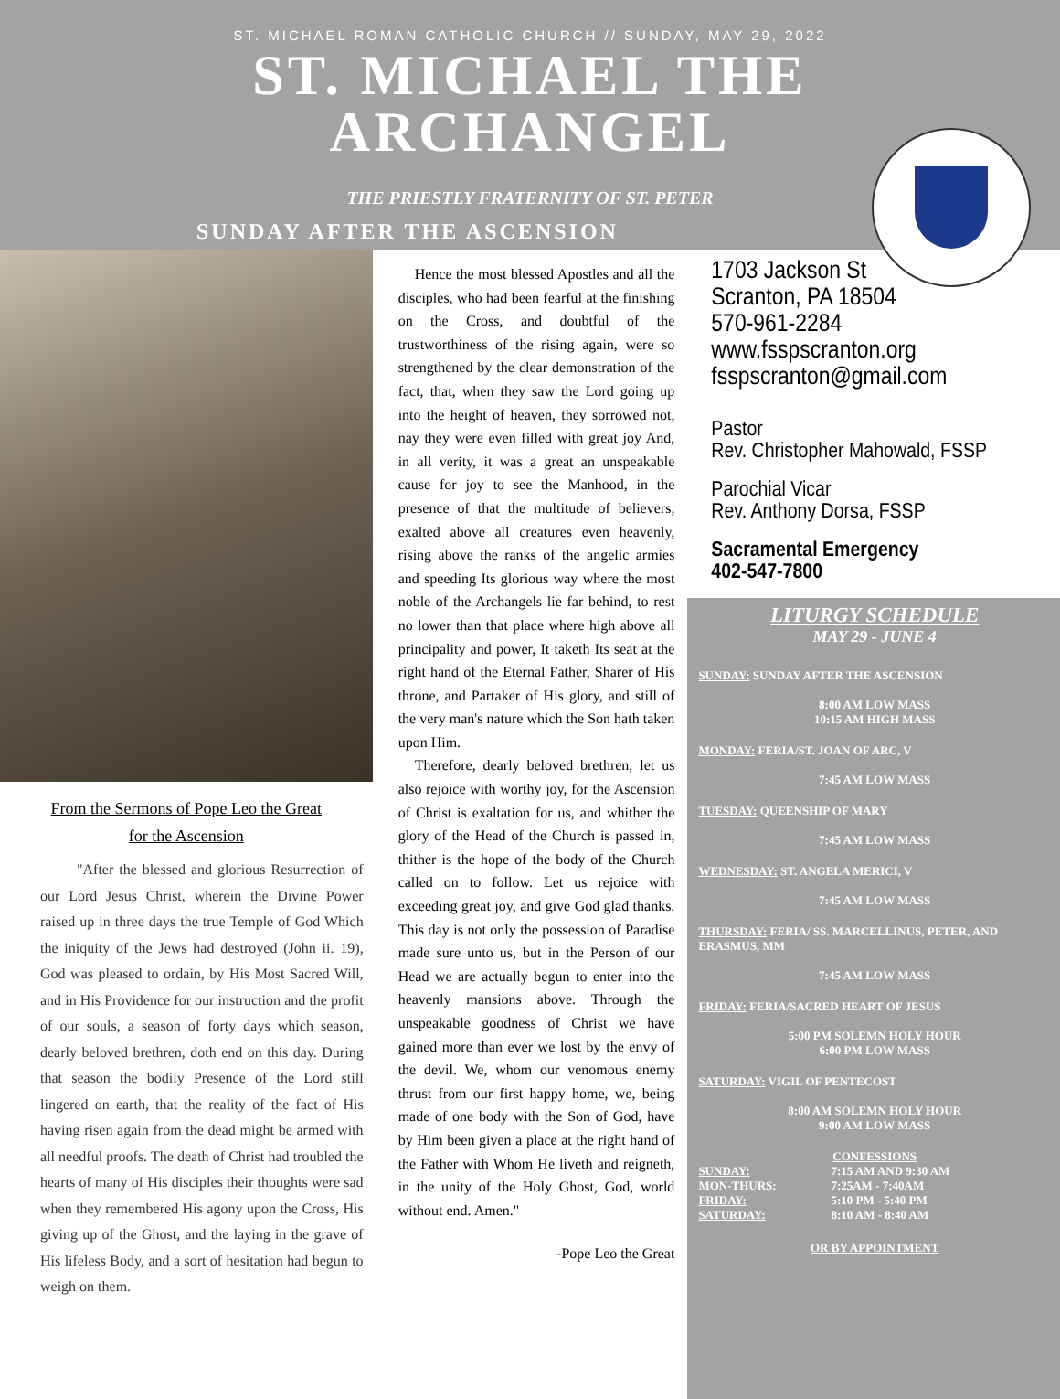ST. MICHAEL ROMAN CATHOLIC CHURCH // SUNDAY, MAY 29, 2022
ST. MICHAEL THE
ARCHANGEL
THE PRIESTLY FRATERNITY OF ST. PETER
SUNDAY AFTER THE ASCENSION
From the Sermons of Pope Leo the Great
for the Ascension
"After the blessed and glorious Resurrection of our Lord Jesus Christ, wherein the Divine Power raised up in three days the true Temple of God Which the iniquity of the Jews had destroyed (John ii. 19), God was pleased to ordain, by His Most Sacred Will, and in His Providence for our instruction and the profit of our souls, a season of forty days which season, dearly beloved brethren, doth end on this day. During that season the bodily Presence of the Lord still lingered on earth, that the reality of the fact of His having risen again from the dead might be armed with all needful proofs. The death of Christ had troubled the hearts of many of His disciples their thoughts were sad when they remembered His agony upon the Cross, His giving up of the Ghost, and the laying in the grave of His lifeless Body, and a sort of hesitation had begun to weigh on them.
Hence the most blessed Apostles and all the disciples, who had been fearful at the finishing on the Cross, and doubtful of the trustworthiness of the rising again, were so strengthened by the clear demonstration of the fact, that, when they saw the Lord going up into the height of heaven, they sorrowed not, nay they were even filled with great joy And, in all verity, it was a great an unspeakable cause for joy to see the Manhood, in the presence of that the multitude of believers, exalted above all creatures even heavenly, rising above the ranks of the angelic armies and speeding Its glorious way where the most noble of the Archangels lie far behind, to rest no lower than that place where high above all principality and power, It taketh Its seat at the right hand of the Eternal Father, Sharer of His throne, and Partaker of His glory, and still of the very man's nature which the Son hath taken upon Him.
Therefore, dearly beloved brethren, let us also rejoice with worthy joy, for the Ascension of Christ is exaltation for us, and whither the glory of the Head of the Church is passed in, thither is the hope of the body of the Church called on to follow. Let us rejoice with exceeding great joy, and give God glad thanks. This day is not only the possession of Paradise made sure unto us, but in the Person of our Head we are actually begun to enter into the heavenly mansions above. Through the unspeakable goodness of Christ we have gained more than ever we lost by the envy of the devil. We, whom our venomous enemy thrust from our first happy home, we, being made of one body with the Son of God, have by Him been given a place at the right hand of the Father with Whom He liveth and reigneth, in the unity of the Holy Ghost, God, world without end. Amen."
-Pope Leo the Great
1703 Jackson St
Scranton, PA 18504
570-961-2284
www.fsspscranton.org
fsspscranton@gmail.com
Pastor
Rev. Christopher Mahowald, FSSP
Parochial Vicar
Rev. Anthony Dorsa, FSSP
Sacramental Emergency
402-547-7800
LITURGY SCHEDULE
MAY 29 - JUNE 4
SUNDAY: SUNDAY AFTER THE ASCENSION
8:00 AM LOW MASS
10:15 AM HIGH MASS
MONDAY: FERIA/ST. JOAN OF ARC, V
7:45 AM LOW MASS
TUESDAY: QUEENSHIP OF MARY
7:45 AM LOW MASS
WEDNESDAY: ST. ANGELA MERICI, V
7:45 AM LOW MASS
THURSDAY: FERIA/ SS. MARCELLINUS, PETER, AND ERASMUS, MM
7:45 AM LOW MASS
FRIDAY: FERIA/SACRED HEART OF JESUS
5:00 PM SOLEMN HOLY HOUR
6:00 PM LOW MASS
SATURDAY: VIGIL OF PENTECOST
8:00 AM SOLEMN HOLY HOUR
9:00 AM LOW MASS
CONFESSIONS
SUNDAY: 7:15 AM AND 9:30 AM MON-THURS: 7:25AM - 7:40AM FRIDAY: 5:10 PM - 5:40 PM SATURDAY: 8:10 AM - 8:40 AM
OR BY APPOINTMENT